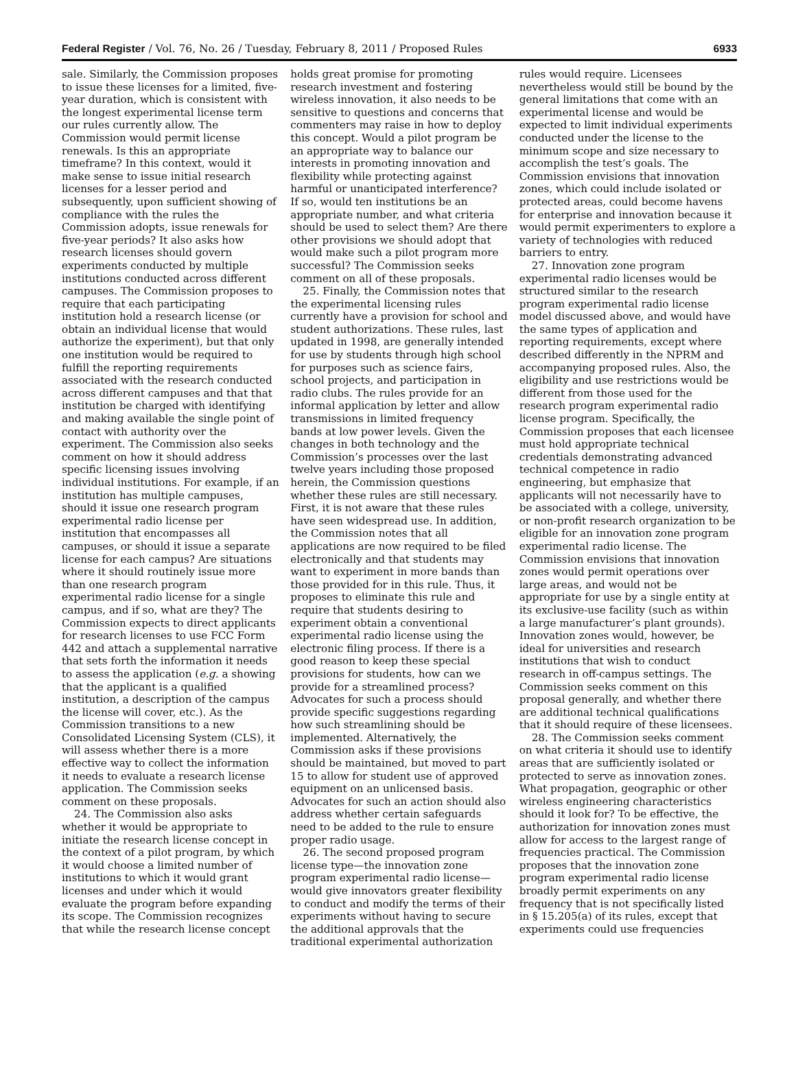Federal Register / Vol. 76, No. 26 / Tuesday, February 8, 2011 / Proposed Rules 6933
sale. Similarly, the Commission proposes to issue these licenses for a limited, five-year duration, which is consistent with the longest experimental license term our rules currently allow. The Commission would permit license renewals. Is this an appropriate timeframe? In this context, would it make sense to issue initial research licenses for a lesser period and subsequently, upon sufficient showing of compliance with the rules the Commission adopts, issue renewals for five-year periods? It also asks how research licenses should govern experiments conducted by multiple institutions conducted across different campuses. The Commission proposes to require that each participating institution hold a research license (or obtain an individual license that would authorize the experiment), but that only one institution would be required to fulfill the reporting requirements associated with the research conducted across different campuses and that that institution be charged with identifying and making available the single point of contact with authority over the experiment. The Commission also seeks comment on how it should address specific licensing issues involving individual institutions. For example, if an institution has multiple campuses, should it issue one research program experimental radio license per institution that encompasses all campuses, or should it issue a separate license for each campus? Are situations where it should routinely issue more than one research program experimental radio license for a single campus, and if so, what are they? The Commission expects to direct applicants for research licenses to use FCC Form 442 and attach a supplemental narrative that sets forth the information it needs to assess the application (e.g. a showing that the applicant is a qualified institution, a description of the campus the license will cover, etc.). As the Commission transitions to a new Consolidated Licensing System (CLS), it will assess whether there is a more effective way to collect the information it needs to evaluate a research license application. The Commission seeks comment on these proposals.
24. The Commission also asks whether it would be appropriate to initiate the research license concept in the context of a pilot program, by which it would choose a limited number of institutions to which it would grant licenses and under which it would evaluate the program before expanding its scope. The Commission recognizes that while the research license concept
holds great promise for promoting research investment and fostering wireless innovation, it also needs to be sensitive to questions and concerns that commenters may raise in how to deploy this concept. Would a pilot program be an appropriate way to balance our interests in promoting innovation and flexibility while protecting against harmful or unanticipated interference? If so, would ten institutions be an appropriate number, and what criteria should be used to select them? Are there other provisions we should adopt that would make such a pilot program more successful? The Commission seeks comment on all of these proposals.
25. Finally, the Commission notes that the experimental licensing rules currently have a provision for school and student authorizations. These rules, last updated in 1998, are generally intended for use by students through high school for purposes such as science fairs, school projects, and participation in radio clubs. The rules provide for an informal application by letter and allow transmissions in limited frequency bands at low power levels. Given the changes in both technology and the Commission’s processes over the last twelve years including those proposed herein, the Commission questions whether these rules are still necessary. First, it is not aware that these rules have seen widespread use. In addition, the Commission notes that all applications are now required to be filed electronically and that students may want to experiment in more bands than those provided for in this rule. Thus, it proposes to eliminate this rule and require that students desiring to experiment obtain a conventional experimental radio license using the electronic filing process. If there is a good reason to keep these special provisions for students, how can we provide for a streamlined process? Advocates for such a process should provide specific suggestions regarding how such streamlining should be implemented. Alternatively, the Commission asks if these provisions should be maintained, but moved to part 15 to allow for student use of approved equipment on an unlicensed basis. Advocates for such an action should also address whether certain safeguards need to be added to the rule to ensure proper radio usage.
26. The second proposed program license type—the innovation zone program experimental radio license—would give innovators greater flexibility to conduct and modify the terms of their experiments without having to secure the additional approvals that the traditional experimental authorization
rules would require. Licensees nevertheless would still be bound by the general limitations that come with an experimental license and would be expected to limit individual experiments conducted under the license to the minimum scope and size necessary to accomplish the test’s goals. The Commission envisions that innovation zones, which could include isolated or protected areas, could become havens for enterprise and innovation because it would permit experimenters to explore a variety of technologies with reduced barriers to entry.
27. Innovation zone program experimental radio licenses would be structured similar to the research program experimental radio license model discussed above, and would have the same types of application and reporting requirements, except where described differently in the NPRM and accompanying proposed rules. Also, the eligibility and use restrictions would be different from those used for the research program experimental radio license program. Specifically, the Commission proposes that each licensee must hold appropriate technical credentials demonstrating advanced technical competence in radio engineering, but emphasize that applicants will not necessarily have to be associated with a college, university, or non-profit research organization to be eligible for an innovation zone program experimental radio license. The Commission envisions that innovation zones would permit operations over large areas, and would not be appropriate for use by a single entity at its exclusive-use facility (such as within a large manufacturer’s plant grounds). Innovation zones would, however, be ideal for universities and research institutions that wish to conduct research in off-campus settings. The Commission seeks comment on this proposal generally, and whether there are additional technical qualifications that it should require of these licensees.
28. The Commission seeks comment on what criteria it should use to identify areas that are sufficiently isolated or protected to serve as innovation zones. What propagation, geographic or other wireless engineering characteristics should it look for? To be effective, the authorization for innovation zones must allow for access to the largest range of frequencies practical. The Commission proposes that the innovation zone program experimental radio license broadly permit experiments on any frequency that is not specifically listed in § 15.205(a) of its rules, except that experiments could use frequencies